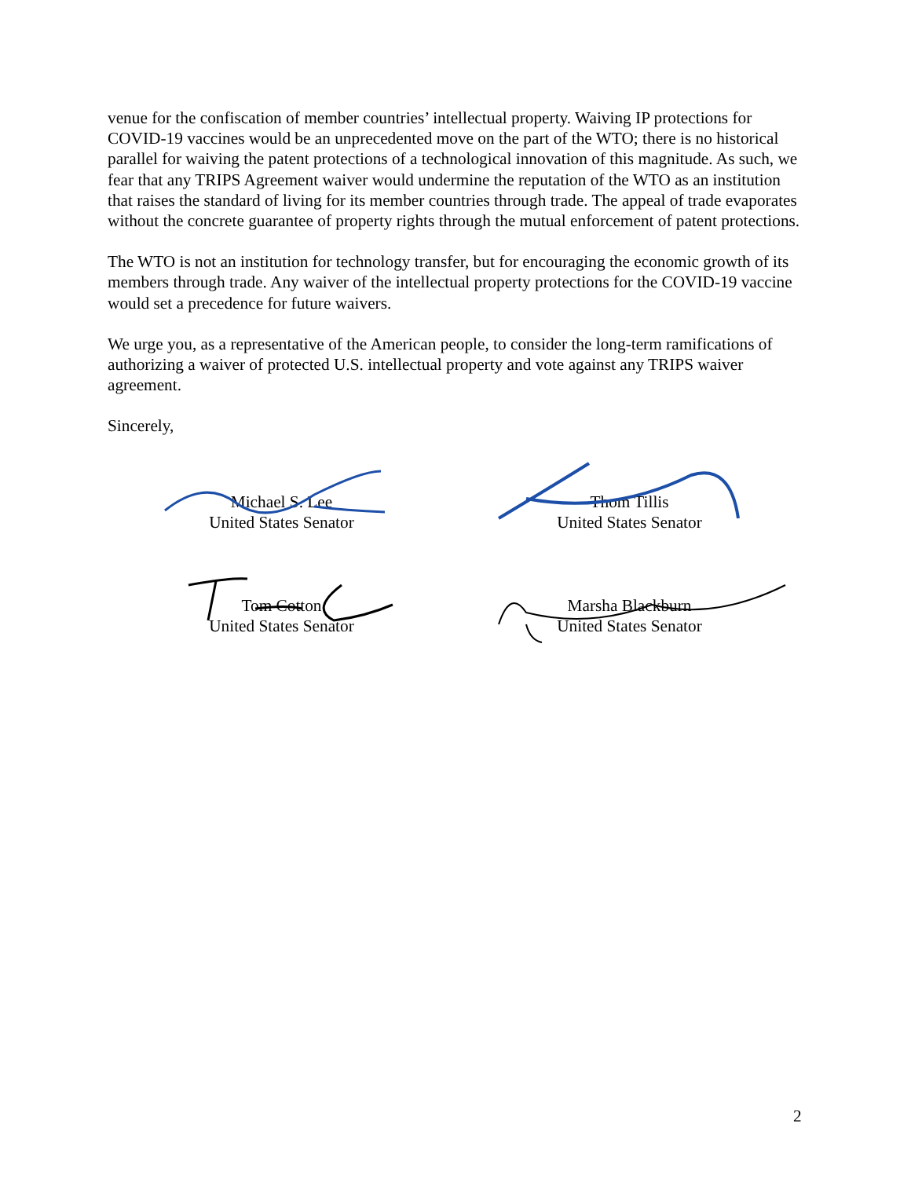venue for the confiscation of member countries’ intellectual property. Waiving IP protections for COVID-19 vaccines would be an unprecedented move on the part of the WTO; there is no historical parallel for waiving the patent protections of a technological innovation of this magnitude. As such, we fear that any TRIPS Agreement waiver would undermine the reputation of the WTO as an institution that raises the standard of living for its member countries through trade. The appeal of trade evaporates without the concrete guarantee of property rights through the mutual enforcement of patent protections.
The WTO is not an institution for technology transfer, but for encouraging the economic growth of its members through trade. Any waiver of the intellectual property protections for the COVID-19 vaccine would set a precedence for future waivers.
We urge you, as a representative of the American people, to consider the long-term ramifications of authorizing a waiver of protected U.S. intellectual property and vote against any TRIPS waiver agreement.
Sincerely,
Michael S. Lee
United States Senator
Thom Tillis
United States Senator
Tom Cotton
United States Senator
Marsha Blackburn
United States Senator
2